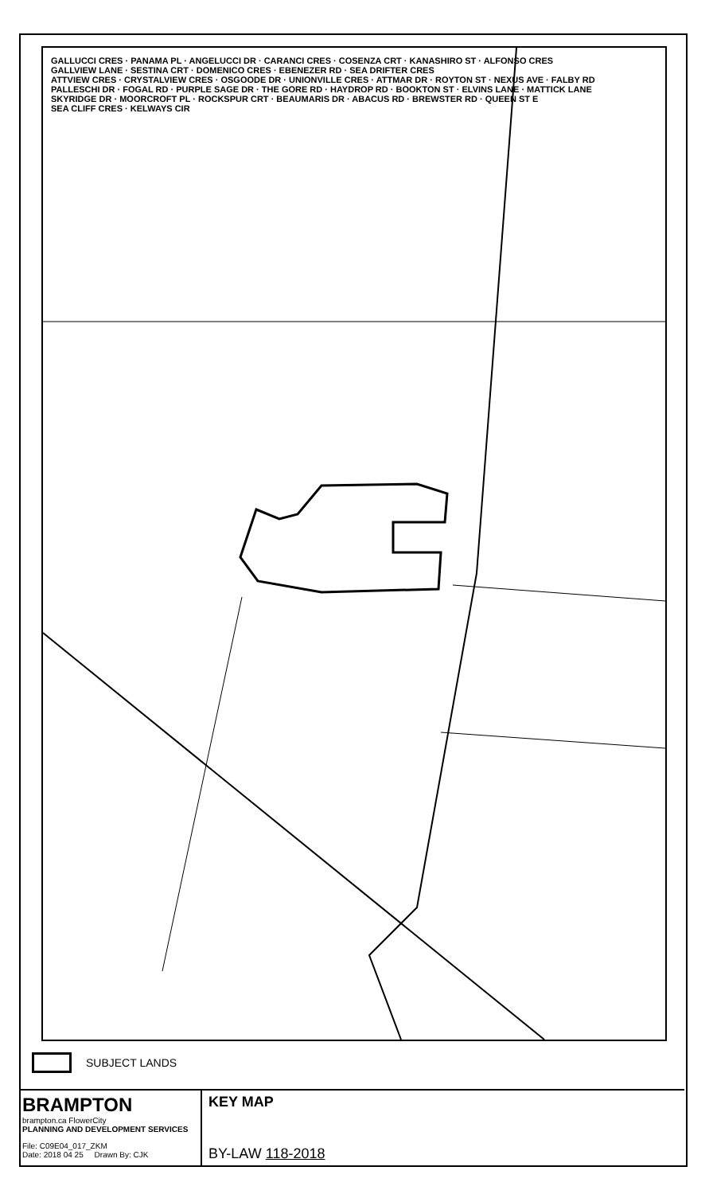GALLUCCI CRES · PANAMA PL · ANGELUCCI DR · CARANCI CRES · COSENZA CRT · KANASHIRO ST · ALFONSO CRES
GALLVIEW LANE · SESTINA CRT · DOMENICO CRES · EBENEZER RD · SEA DRIFTER CRES
ATTVIEW CRES · CRYSTALVIEW CRES · OSGOODE DR · UNIONVILLE CRES · ATTMAR DR · ROYTON ST · NEXUS AVE · FALBY RD
PALLESCHI DR · FOGAL RD · PURPLE SAGE DR · THE GORE RD · HAYDROP RD · BOOKTON ST · ELVINS LANE · MATTICK LANE
SKYRIDGE DR · MOORCROFT PL · ROCKSPUR CRT · BEAUMARIS DR · ABACUS RD · BREWSTER RD · QUEEN ST E
SEA CLIFF CRES · KELWAYS CIR
SUBJECT LANDS
BRAMPTON
brampton.ca FlowerCity
PLANNING AND DEVELOPMENT SERVICES
File: C09E04_017_ZKM
Date: 2018 04 25 Drawn By: CJK
KEY MAP
BY-LAW 118-2018